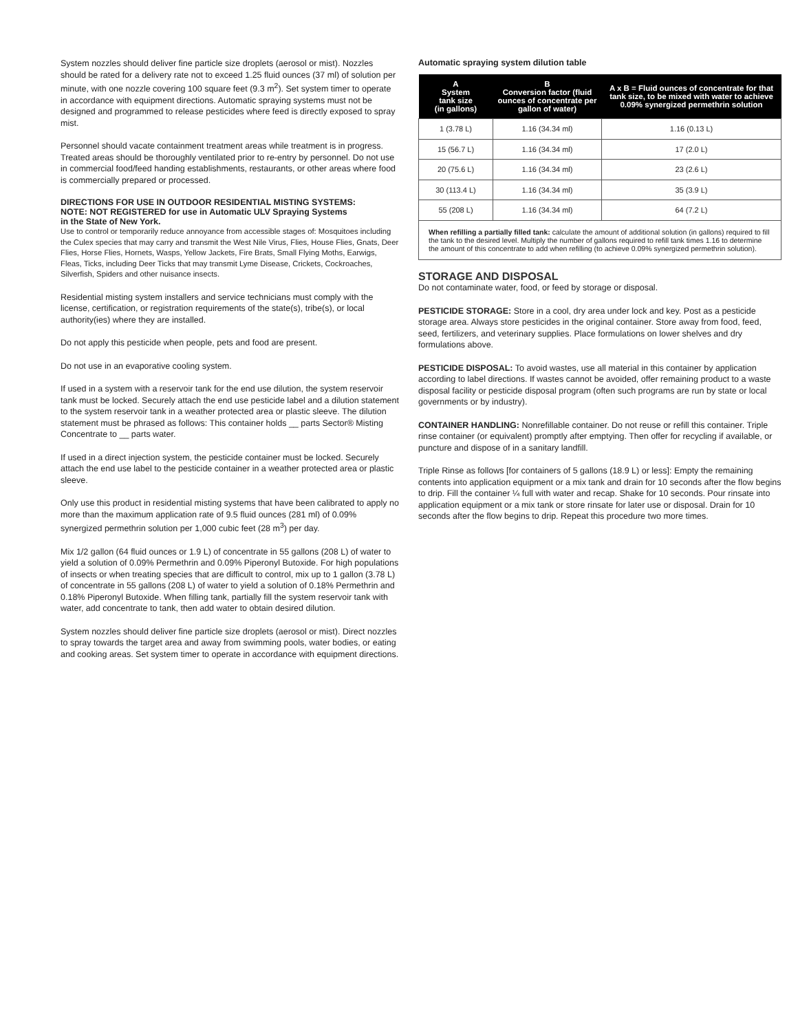System nozzles should deliver fine particle size droplets (aerosol or mist). Nozzles should be rated for a delivery rate not to exceed 1.25 fluid ounces (37 ml) of solution per minute, with one nozzle covering 100 square feet (9.3 m<sup>2</sup>). Set system timer to operate in accordance with equipment directions. Automatic spraying systems must not be designed and programmed to release pesticides where feed is directly exposed to spray mist.
Personnel should vacate containment treatment areas while treatment is in progress. Treated areas should be thoroughly ventilated prior to re-entry by personnel. Do not use in commercial food/feed handing establishments, restaurants, or other areas where food is commercially prepared or processed.
DIRECTIONS FOR USE IN OUTDOOR RESIDENTIAL MISTING SYSTEMS:
NOTE: NOT REGISTERED for use in Automatic ULV Spraying Systems
in the State of New York.
Use to control or temporarily reduce annoyance from accessible stages of: Mosquitoes including the Culex species that may carry and transmit the West Nile Virus, Flies, House Flies, Gnats, Deer Flies, Horse Flies, Hornets, Wasps, Yellow Jackets, Fire Brats, Small Flying Moths, Earwigs, Fleas, Ticks, including Deer Ticks that may transmit Lyme Disease, Crickets, Cockroaches, Silverfish, Spiders and other nuisance insects.
Residential misting system installers and service technicians must comply with the license, certification, or registration requirements of the state(s), tribe(s), or local authority(ies) where they are installed.
Do not apply this pesticide when people, pets and food are present.
Do not use in an evaporative cooling system.
If used in a system with a reservoir tank for the end use dilution, the system reservoir tank must be locked. Securely attach the end use pesticide label and a dilution statement to the system reservoir tank in a weather protected area or plastic sleeve. The dilution statement must be phrased as follows: This container holds __ parts Sector® Misting Concentrate to __ parts water.
If used in a direct injection system, the pesticide container must be locked. Securely attach the end use label to the pesticide container in a weather protected area or plastic sleeve.
Only use this product in residential misting systems that have been calibrated to apply no more than the maximum application rate of 9.5 fluid ounces (281 ml) of 0.09% synergized permethrin solution per 1,000 cubic feet (28 m<sup>3</sup>) per day.
Mix 1/2 gallon (64 fluid ounces or 1.9 L) of concentrate in 55 gallons (208 L) of water to yield a solution of 0.09% Permethrin and 0.09% Piperonyl Butoxide. For high populations of insects or when treating species that are difficult to control, mix up to 1 gallon (3.78 L) of concentrate in 55 gallons (208 L) of water to yield a solution of 0.18% Permethrin and 0.18% Piperonyl Butoxide. When filling tank, partially fill the system reservoir tank with water, add concentrate to tank, then add water to obtain desired dilution.
System nozzles should deliver fine particle size droplets (aerosol or mist). Direct nozzles to spray towards the target area and away from swimming pools, water bodies, or eating and cooking areas. Set system timer to operate in accordance with equipment directions.
Automatic spraying system dilution table
| A System tank size (in gallons) | B Conversion factor (fluid ounces of concentrate per gallon of water) | A x B = Fluid ounces of concentrate for that tank size, to be mixed with water to achieve 0.09% synergized permethrin solution |
| --- | --- | --- |
| 1 (3.78 L) | 1.16 (34.34 ml) | 1.16 (0.13 L) |
| 15 (56.7 L) | 1.16 (34.34 ml) | 17 (2.0 L) |
| 20 (75.6 L) | 1.16 (34.34 ml) | 23 (2.6 L) |
| 30 (113.4 L) | 1.16 (34.34 ml) | 35 (3.9 L) |
| 55 (208 L) | 1.16 (34.34 ml) | 64 (7.2 L) |
When refilling a partially filled tank: calculate the amount of additional solution (in gallons) required to fill the tank to the desired level. Multiply the number of gallons required to refill tank times 1.16 to determine the amount of this concentrate to add when refilling (to achieve 0.09% synergized permethrin solution).
STORAGE AND DISPOSAL
Do not contaminate water, food, or feed by storage or disposal.
PESTICIDE STORAGE: Store in a cool, dry area under lock and key. Post as a pesticide storage area. Always store pesticides in the original container. Store away from food, feed, seed, fertilizers, and veterinary supplies. Place formulations on lower shelves and dry formulations above.
PESTICIDE DISPOSAL: To avoid wastes, use all material in this container by application according to label directions. If wastes cannot be avoided, offer remaining product to a waste disposal facility or pesticide disposal program (often such programs are run by state or local governments or by industry).
CONTAINER HANDLING: Nonrefillable container. Do not reuse or refill this container. Triple rinse container (or equivalent) promptly after emptying. Then offer for recycling if available, or puncture and dispose of in a sanitary landfill.
Triple Rinse as follows [for containers of 5 gallons (18.9 L) or less]: Empty the remaining contents into application equipment or a mix tank and drain for 10 seconds after the flow begins to drip. Fill the container ¼ full with water and recap. Shake for 10 seconds. Pour rinsate into application equipment or a mix tank or store rinsate for later use or disposal. Drain for 10 seconds after the flow begins to drip. Repeat this procedure two more times.